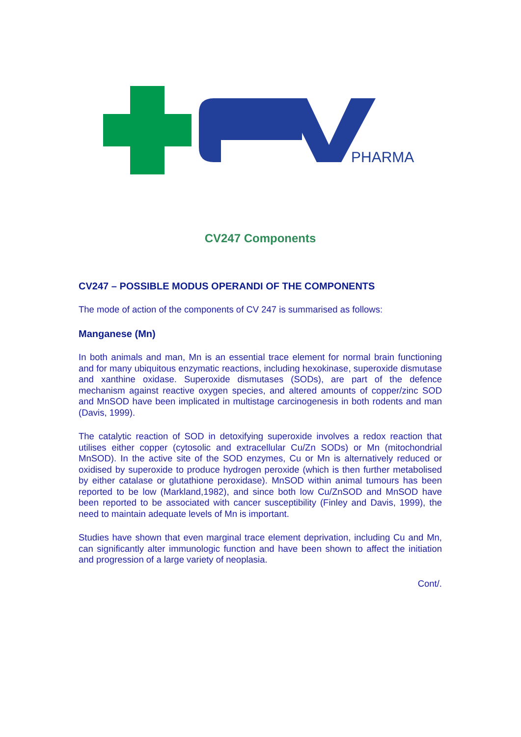PHARMA
CV247 Components
CV247 – POSSIBLE MODUS OPERANDI OF THE COMPONENTS
The mode of action of the components of CV 247 is summarised as follows:
Manganese (Mn)
In both animals and man, Mn is an essential trace element for normal brain functioning and for many ubiquitous enzymatic reactions, including hexokinase, superoxide dismutase and xanthine oxidase. Superoxide dismutases (SODs), are part of the defence mechanism against reactive oxygen species, and altered amounts of copper/zinc SOD and MnSOD have been implicated in multistage carcinogenesis in both rodents and man (Davis, 1999).
The catalytic reaction of SOD in detoxifying superoxide involves a redox reaction that utilises either copper (cytosolic and extracellular Cu/Zn SODs) or Mn (mitochondrial MnSOD). In the active site of the SOD enzymes, Cu or Mn is alternatively reduced or oxidised by superoxide to produce hydrogen peroxide (which is then further metabolised by either catalase or glutathione peroxidase). MnSOD within animal tumours has been reported to be low (Markland,1982), and since both low Cu/ZnSOD and MnSOD have been reported to be associated with cancer susceptibility (Finley and Davis, 1999), the need to maintain adequate levels of Mn is important.
Studies have shown that even marginal trace element deprivation, including Cu and Mn, can significantly alter immunologic function and have been shown to affect the initiation and progression of a large variety of neoplasia.
Cont/.